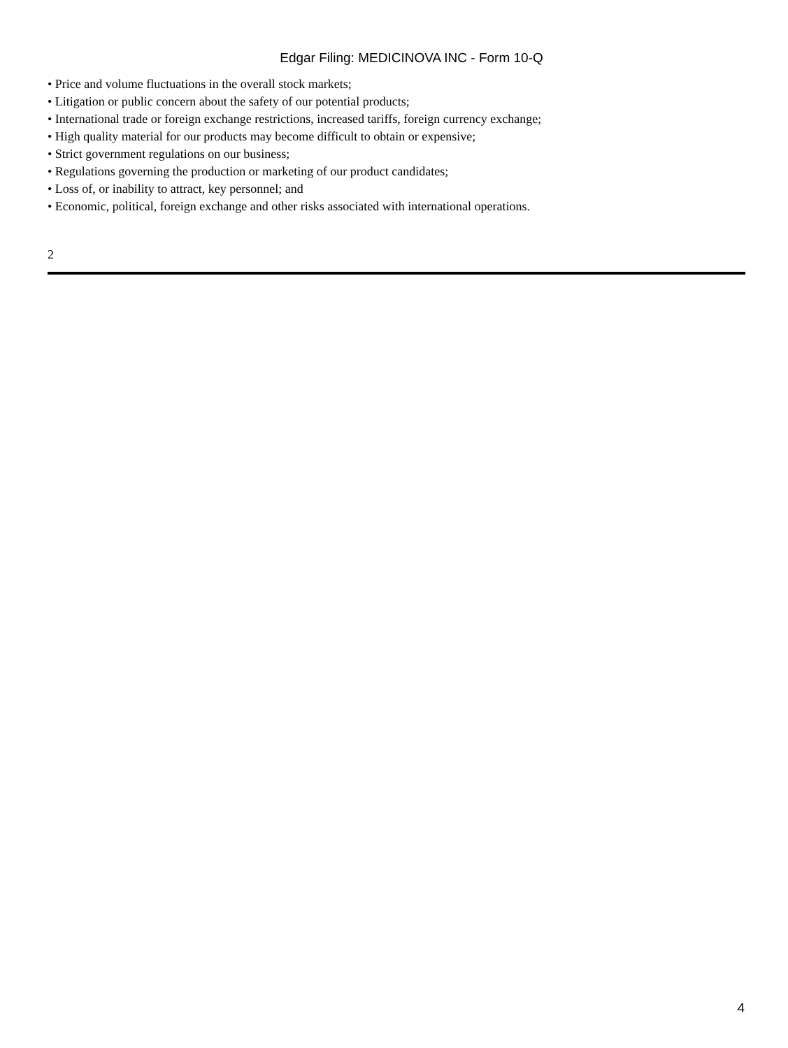Edgar Filing: MEDICINOVA INC - Form 10-Q
• Price and volume fluctuations in the overall stock markets;
• Litigation or public concern about the safety of our potential products;
• International trade or foreign exchange restrictions, increased tariffs, foreign currency exchange;
• High quality material for our products may become difficult to obtain or expensive;
• Strict government regulations on our business;
• Regulations governing the production or marketing of our product candidates;
• Loss of, or inability to attract, key personnel; and
• Economic, political, foreign exchange and other risks associated with international operations.
2
4